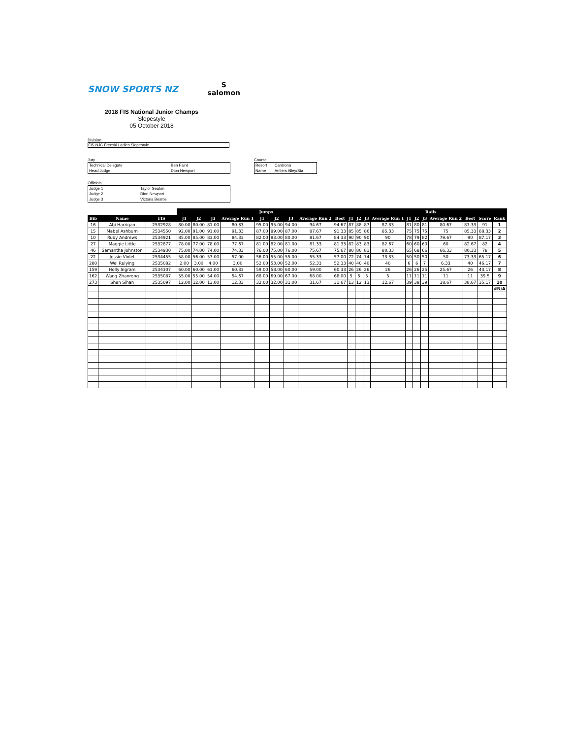SNOW SPORTS NZ
S
salomon
2018 FIS National Junior Champs
Slopestyle
05 October 2018
Division
FIS NJC Freeski Ladies Slopestyle
Jury
| Technical Delegate | Ben Faint |
| Head Judge | Dion Newport |
Officials
| Judge 1 | Taylor Seaton |
| Judge 2 | Dion Newport |
| Judge 3 | Victoria Beattie |
Course
| Resort | Cardrona |
| Name | Antlers Alley/Sta |
| | | | Jumps | | | | | | | | | | Rails | | | | | | | | | | |
| --- | --- | --- | --- | --- | --- | --- | --- | --- | --- | --- | --- | --- | --- | --- | --- | --- | --- | --- | --- | --- | --- | --- | --- |
| Bib | Name | FIS | J1 | J2 | J3 | Average Run 1 | J1 | J2 | J3 | Average Run 2 | Best | J1 | J2 | J3 | Average Run 1 | J1 | J2 | J3 | Average Run 2 | Best | Score | Rank | |
| 16 | Abi Harrigan | 2532928 | 80.00 | 80.00 | 81.00 | 80.33 | 95.00 | 95.00 | 94.00 | 94.67 | 94.67 | 87 | 88 | 87 | 87.33 | 81 | 80 | 81 | 80.67 | 87.33 | 91 | 1 | |
| 15 | Mabel Ashburn | 2534550 | 92.00 | 91.00 | 91.00 | 91.33 | 87.00 | 89.00 | 87.00 | 87.67 | 91.33 | 85 | 85 | 86 | 85.33 | 75 | 75 | 75 | 75 | 85.33 | 88.33 | 2 | |
| 10 | Ruby Andrews | 2534921 | 85.00 | 85.00 | 83.00 | 84.33 | 82.00 | 83.00 | 80.00 | 81.67 | 84.33 | 90 | 90 | 90 | 90 | 78 | 79 | 82 | 79.67 | 90 | 87.17 | 3 | |
| 27 | Maggie Little | 2532877 | 78.00 | 77.00 | 78.00 | 77.67 | 81.00 | 82.00 | 81.00 | 81.33 | 81.33 | 82 | 83 | 83 | 82.67 | 60 | 60 | 60 | 60 | 82.67 | 82 | 4 | |
| 46 | Samantha Johnston | 2534930 | 75.00 | 74.00 | 74.00 | 74.33 | 76.00 | 75.00 | 76.00 | 75.67 | 75.67 | 80 | 80 | 81 | 80.33 | 65 | 68 | 66 | 66.33 | 80.33 | 78 | 5 | |
| 22 | Jessie Violet | 2534455 | 58.00 | 56.00 | 57.00 | 57.00 | 56.00 | 55.00 | 55.00 | 55.33 | 57.00 | 72 | 74 | 74 | 73.33 | 50 | 50 | 50 | 50 | 73.33 | 65.17 | 6 | |
| 280 | Wei Ruiying | 2535082 | 2.00 | 3.00 | 4.00 | 3.00 | 52.00 | 53.00 | 52.00 | 52.33 | 52.33 | 40 | 40 | 40 | 40 | 6 | 6 | 7 | 6.33 | 40 | 46.17 | 7 | |
| 159 | Holly Ingram | 2534307 | 60.00 | 60.00 | 61.00 | 60.33 | 59.00 | 58.00 | 60.00 | 59.00 | 60.33 | 26 | 26 | 26 | 26 | 26 | 26 | 25 | 25.67 | 26 | 43.17 | 8 | |
| 162 | Wang Zhanrong | 2535087 | 55.00 | 55.00 | 54.00 | 54.67 | 68.00 | 69.00 | 67.00 | 68.00 | 68.00 | 5 | 5 | 5 | 5 | 11 | 11 | 11 | 11 | 11 | 39.5 | 9 | |
| 273 | Shen Sihan | 2535097 | 12.00 | 12.00 | 13.00 | 12.33 | 32.00 | 32.00 | 31.00 | 31.67 | 31.67 | 13 | 12 | 13 | 12.67 | 39 | 38 | 39 | 38.67 | 38.67 | 35.17 | 10 | |
| | | | | | | | | | | | | | | | | | | | | | | #N/A | |